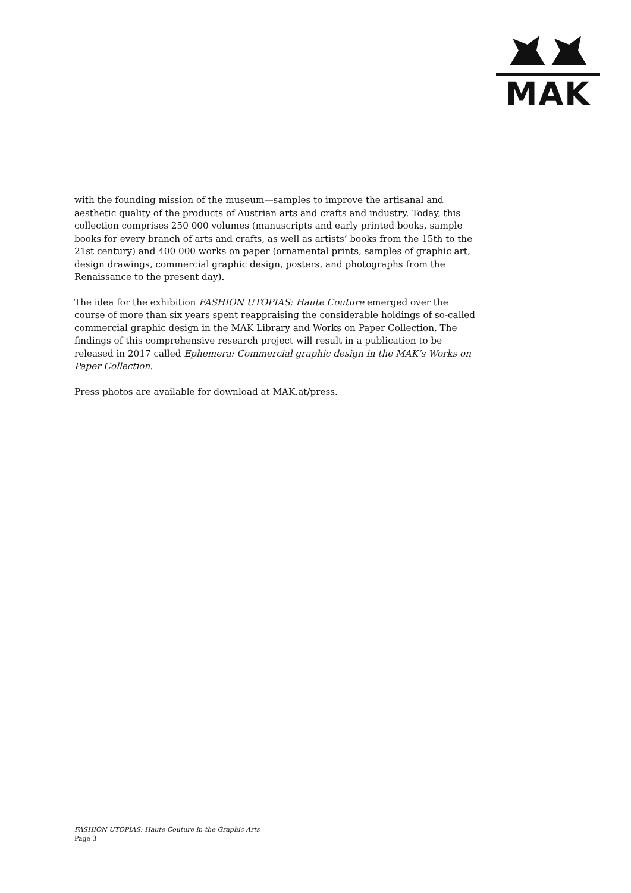MAK
with the founding mission of the museum—samples to improve the artisanal and aesthetic quality of the products of Austrian arts and crafts and industry. Today, this collection comprises 250 000 volumes (manuscripts and early printed books, sample books for every branch of arts and crafts, as well as artists’ books from the 15th to the 21st century) and 400 000 works on paper (ornamental prints, samples of graphic art, design drawings, commercial graphic design, posters, and photographs from the Renaissance to the present day).
The idea for the exhibition FASHION UTOPIAS: Haute Couture emerged over the course of more than six years spent reappraising the considerable holdings of so-called commercial graphic design in the MAK Library and Works on Paper Collection. The findings of this comprehensive research project will result in a publication to be released in 2017 called Ephemera: Commercial graphic design in the MAK’s Works on Paper Collection.
Press photos are available for download at MAK.at/press.
FASHION UTOPIAS: Haute Couture in the Graphic Arts
Page 3